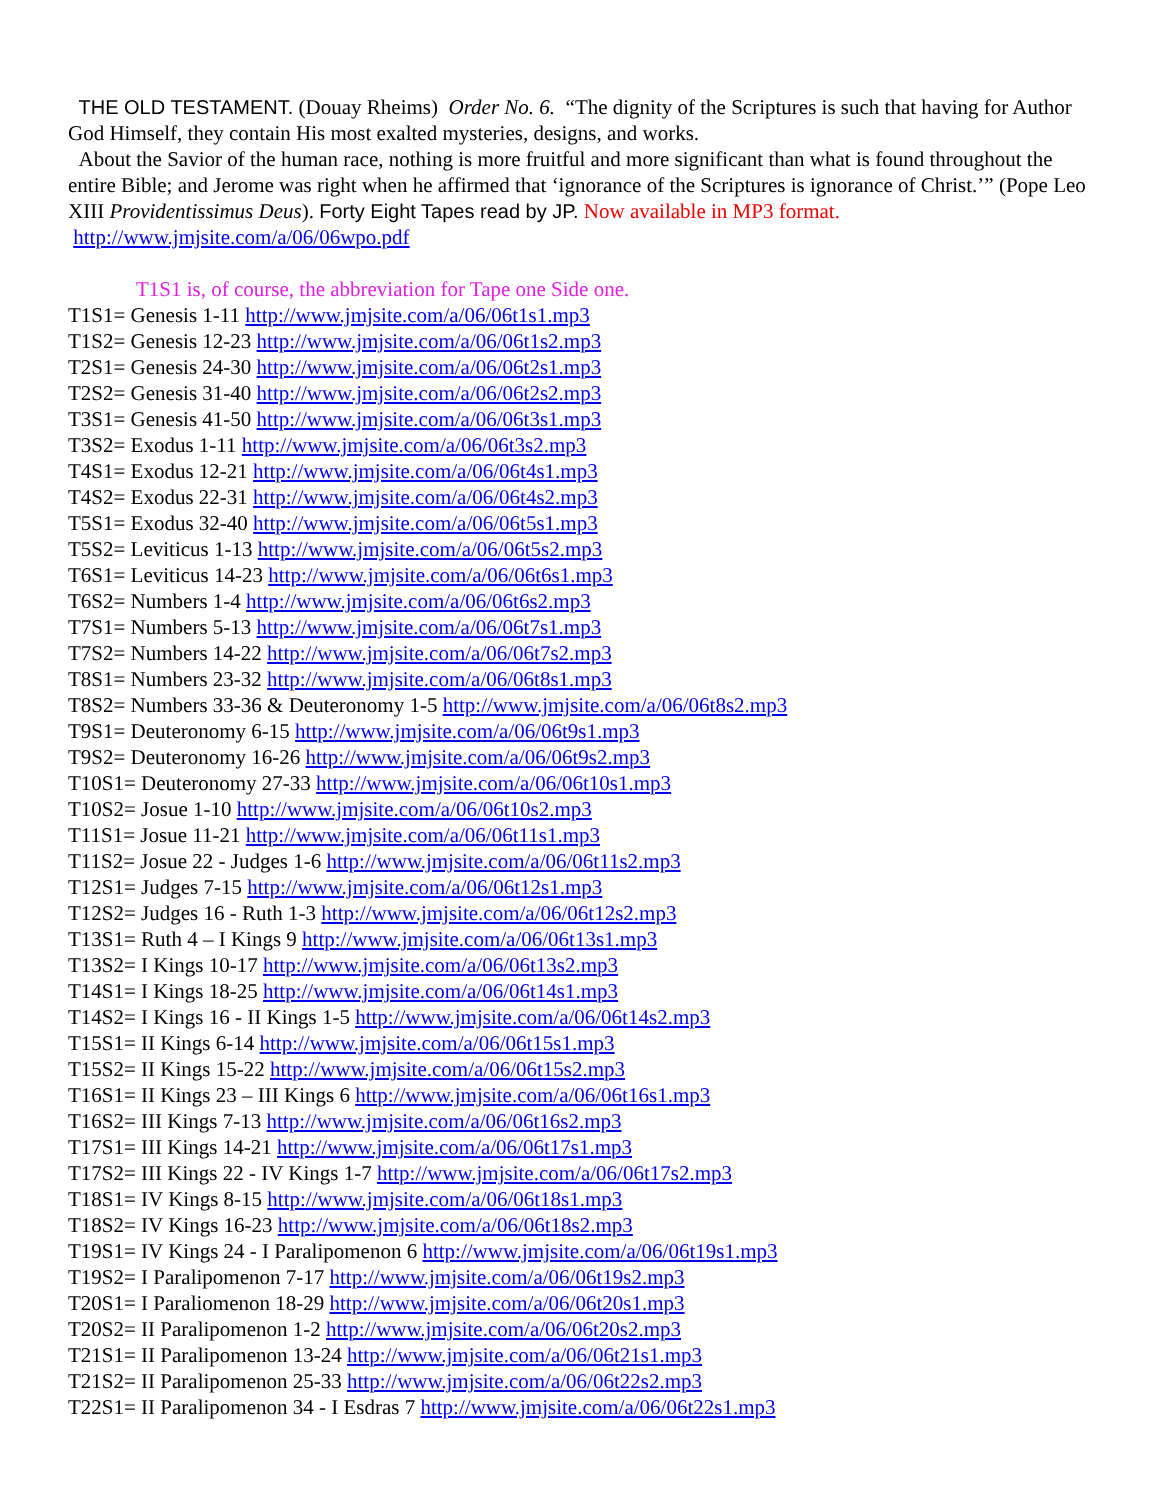THE OLD TESTAMENT. (Douay Rheims) Order No. 6. “The dignity of the Scriptures is such that having for Author God Himself, they contain His most exalted mysteries, designs, and works.
About the Savior of the human race, nothing is more fruitful and more significant than what is found throughout the entire Bible; and Jerome was right when he affirmed that ‘ignorance of the Scriptures is ignorance of Christ.’” (Pope Leo XIII Providentissimus Deus). Forty Eight Tapes read by JP. Now available in MP3 format. http://www.jmjsite.com/a/06/06wpo.pdf
T1S1 is, of course, the abbreviation for Tape one Side one.
T1S1= Genesis 1-11 http://www.jmjsite.com/a/06/06t1s1.mp3
T1S2= Genesis 12-23 http://www.jmjsite.com/a/06/06t1s2.mp3
T2S1= Genesis 24-30 http://www.jmjsite.com/a/06/06t2s1.mp3
T2S2= Genesis 31-40 http://www.jmjsite.com/a/06/06t2s2.mp3
T3S1= Genesis 41-50 http://www.jmjsite.com/a/06/06t3s1.mp3
T3S2= Exodus 1-11 http://www.jmjsite.com/a/06/06t3s2.mp3
T4S1= Exodus 12-21 http://www.jmjsite.com/a/06/06t4s1.mp3
T4S2= Exodus 22-31 http://www.jmjsite.com/a/06/06t4s2.mp3
T5S1= Exodus 32-40 http://www.jmjsite.com/a/06/06t5s1.mp3
T5S2= Leviticus 1-13 http://www.jmjsite.com/a/06/06t5s2.mp3
T6S1= Leviticus 14-23 http://www.jmjsite.com/a/06/06t6s1.mp3
T6S2= Numbers 1-4 http://www.jmjsite.com/a/06/06t6s2.mp3
T7S1= Numbers 5-13 http://www.jmjsite.com/a/06/06t7s1.mp3
T7S2= Numbers 14-22 http://www.jmjsite.com/a/06/06t7s2.mp3
T8S1= Numbers 23-32 http://www.jmjsite.com/a/06/06t8s1.mp3
T8S2= Numbers 33-36 & Deuteronomy 1-5 http://www.jmjsite.com/a/06/06t8s2.mp3
T9S1= Deuteronomy 6-15 http://www.jmjsite.com/a/06/06t9s1.mp3
T9S2= Deuteronomy 16-26 http://www.jmjsite.com/a/06/06t9s2.mp3
T10S1= Deuteronomy 27-33 http://www.jmjsite.com/a/06/06t10s1.mp3
T10S2= Josue 1-10 http://www.jmjsite.com/a/06/06t10s2.mp3
T11S1= Josue 11-21 http://www.jmjsite.com/a/06/06t11s1.mp3
T11S2= Josue 22 - Judges 1-6 http://www.jmjsite.com/a/06/06t11s2.mp3
T12S1= Judges 7-15 http://www.jmjsite.com/a/06/06t12s1.mp3
T12S2= Judges 16 - Ruth 1-3 http://www.jmjsite.com/a/06/06t12s2.mp3
T13S1= Ruth 4 – I Kings 9 http://www.jmjsite.com/a/06/06t13s1.mp3
T13S2= I Kings 10-17 http://www.jmjsite.com/a/06/06t13s2.mp3
T14S1= I Kings 18-25 http://www.jmjsite.com/a/06/06t14s1.mp3
T14S2= I Kings 16 - II Kings 1-5 http://www.jmjsite.com/a/06/06t14s2.mp3
T15S1= II Kings 6-14 http://www.jmjsite.com/a/06/06t15s1.mp3
T15S2= II Kings 15-22 http://www.jmjsite.com/a/06/06t15s2.mp3
T16S1= II Kings 23 – III Kings 6 http://www.jmjsite.com/a/06/06t16s1.mp3
T16S2= III Kings 7-13 http://www.jmjsite.com/a/06/06t16s2.mp3
T17S1= III Kings 14-21 http://www.jmjsite.com/a/06/06t17s1.mp3
T17S2= III Kings 22 - IV Kings 1-7 http://www.jmjsite.com/a/06/06t17s2.mp3
T18S1= IV Kings 8-15 http://www.jmjsite.com/a/06/06t18s1.mp3
T18S2= IV Kings 16-23 http://www.jmjsite.com/a/06/06t18s2.mp3
T19S1= IV Kings 24 - I Paralipomenon 6 http://www.jmjsite.com/a/06/06t19s1.mp3
T19S2= I Paralipomenon 7-17 http://www.jmjsite.com/a/06/06t19s2.mp3
T20S1= I Paraliomenon 18-29 http://www.jmjsite.com/a/06/06t20s1.mp3
T20S2= II Paralipomenon 1-2 http://www.jmjsite.com/a/06/06t20s2.mp3
T21S1= II Paralipomenon 13-24 http://www.jmjsite.com/a/06/06t21s1.mp3
T21S2= II Paralipomenon 25-33 http://www.jmjsite.com/a/06/06t22s2.mp3
T22S1= II Paralipomenon 34 - I Esdras 7 http://www.jmjsite.com/a/06/06t22s1.mp3